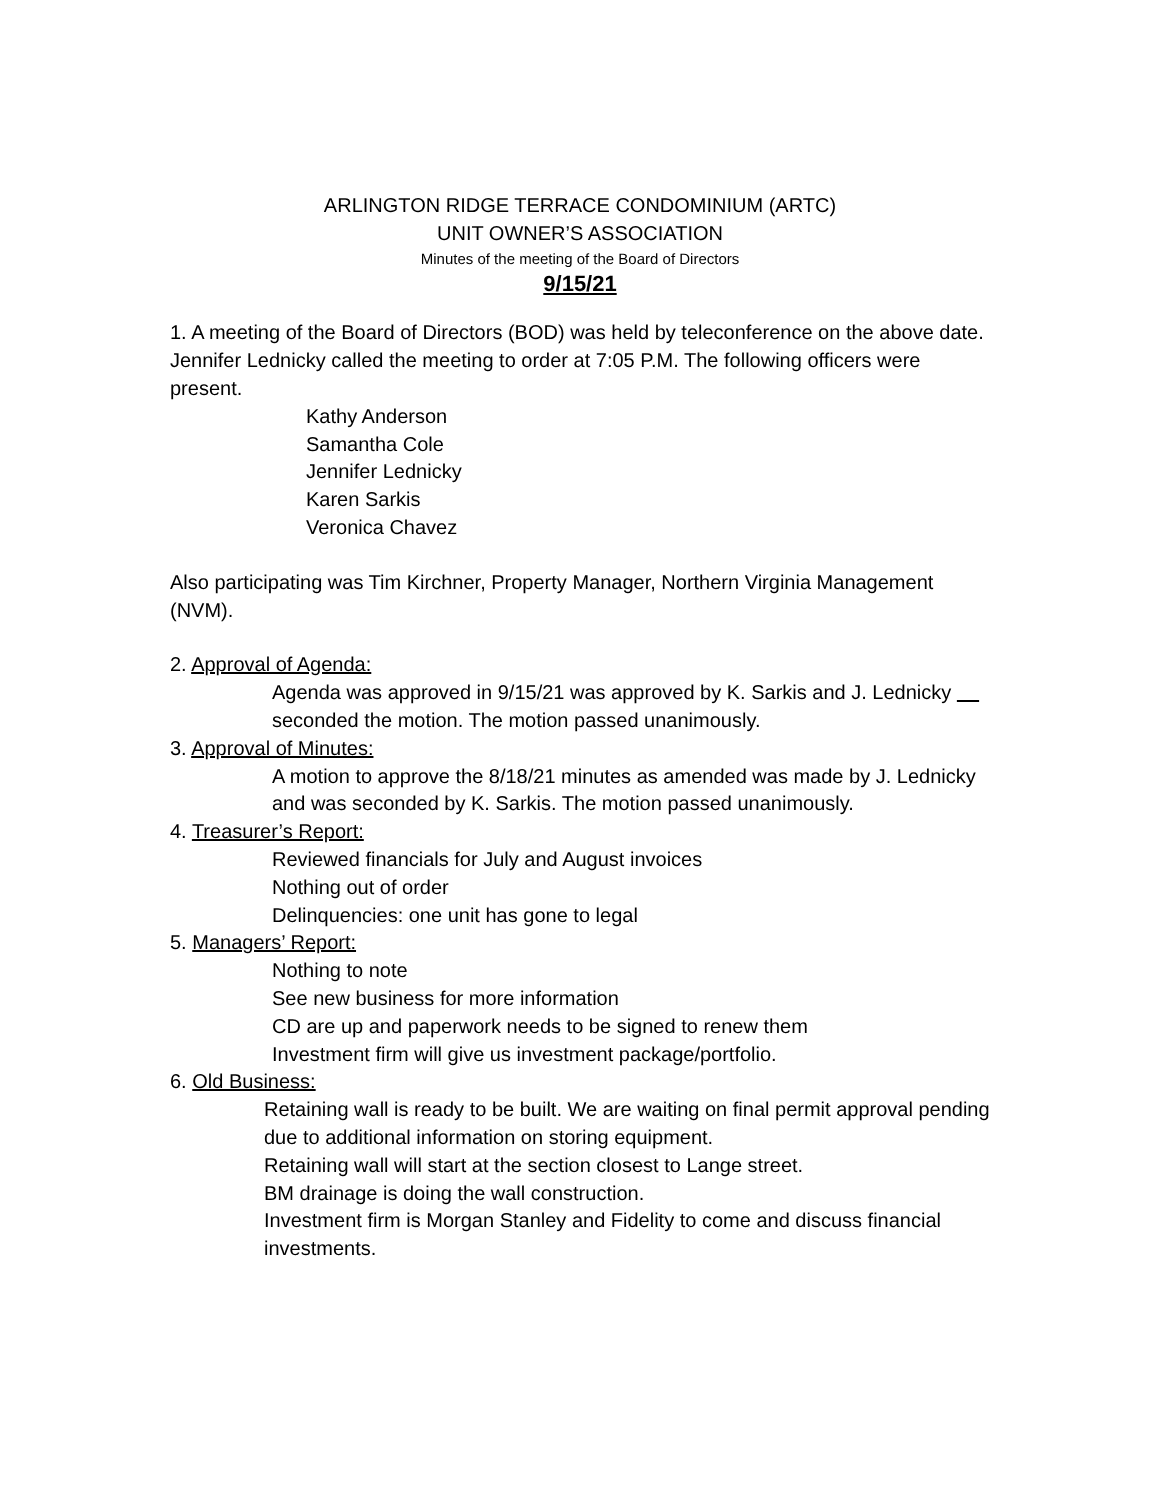ARLINGTON RIDGE TERRACE CONDOMINIUM (ARTC)
UNIT OWNER’S ASSOCIATION
Minutes of the meeting of the Board of Directors
9/15/21
1. A meeting of the Board of Directors (BOD) was held by teleconference on the above date. Jennifer Lednicky called the meeting to order at 7:05 P.M. The following officers were present.
Kathy Anderson
Samantha Cole
Jennifer Lednicky
Karen Sarkis
Veronica Chavez
Also participating was Tim Kirchner, Property Manager, Northern Virginia Management (NVM).
2. Approval of Agenda:
Agenda was approved in 9/15/21 was approved by K. Sarkis and J. Lednicky
seconded the motion. The motion passed unanimously.
3. Approval of Minutes:
A motion to approve the 8/18/21 minutes as amended was made by J. Lednicky and was seconded by K. Sarkis. The motion passed unanimously.
4. Treasurer’s Report:
Reviewed financials for July and August invoices
Nothing out of order
Delinquencies: one unit has gone to legal
5. Managers’ Report:
Nothing to note
See new business for more information
CD are up and paperwork needs to be signed to renew them
Investment firm will give us investment package/portfolio.
6. Old Business:
Retaining wall is ready to be built. We are waiting on final permit approval pending due to additional information on storing equipment.
Retaining wall will start at the section closest to Lange street.
BM drainage is doing the wall construction.
Investment firm is Morgan Stanley and Fidelity to come and discuss financial investments.